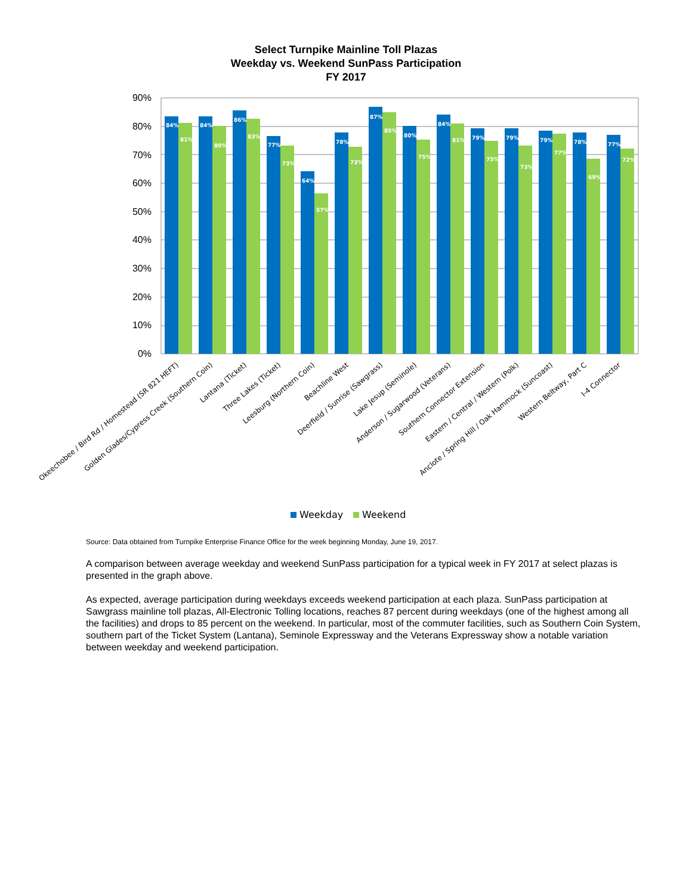Select Turnpike Mainline Toll Plazas
Weekday vs. Weekend SunPass Participation
FY 2017
90%
80%
70%
60%
50%
40%
30%
20%
10%
0%
84%
81%
84%
80%
86%
83%
77%
73%
64%
57%
78%
73%
87%
85%
80%
75%
84%
81%
79%
75%
79%
73%
79%
77%
78%
69%
77%
72%
Okeechobee / Bird Rd / Homestead (SR 821 HEFT)
Golden Glades/Cypress Creek (Southern Coin)
Lantana (Ticket)
Three Lakes (Ticket)
Leesburg (Northern Coin)
Beachline West
Deerfield / Sunrise (Sawgrass)
Lake Jesup (Seminole)
Anderson / Sugarwood (Veterans)
Southern Connector Extension
Eastern / Central / Western (Polk)
Anclote / Spring Hill / Oak Hammock (Suncoast)
Western Beltway, Part C
I-4 Connector
Weekday
Weekend
Source: Data obtained from Turnpike Enterprise Finance Office for the week beginning Monday, June 19, 2017.
A comparison between average weekday and weekend SunPass participation for a typical week in FY 2017 at select plazas is presented in the graph above.
As expected, average participation during weekdays exceeds weekend participation at each plaza. SunPass participation at Sawgrass mainline toll plazas, All-Electronic Tolling locations, reaches 87 percent during weekdays (one of the highest among all the facilities) and drops to 85 percent on the weekend. In particular, most of the commuter facilities, such as Southern Coin System, southern part of the Ticket System (Lantana), Seminole Expressway and the Veterans Expressway show a notable variation between weekday and weekend participation.